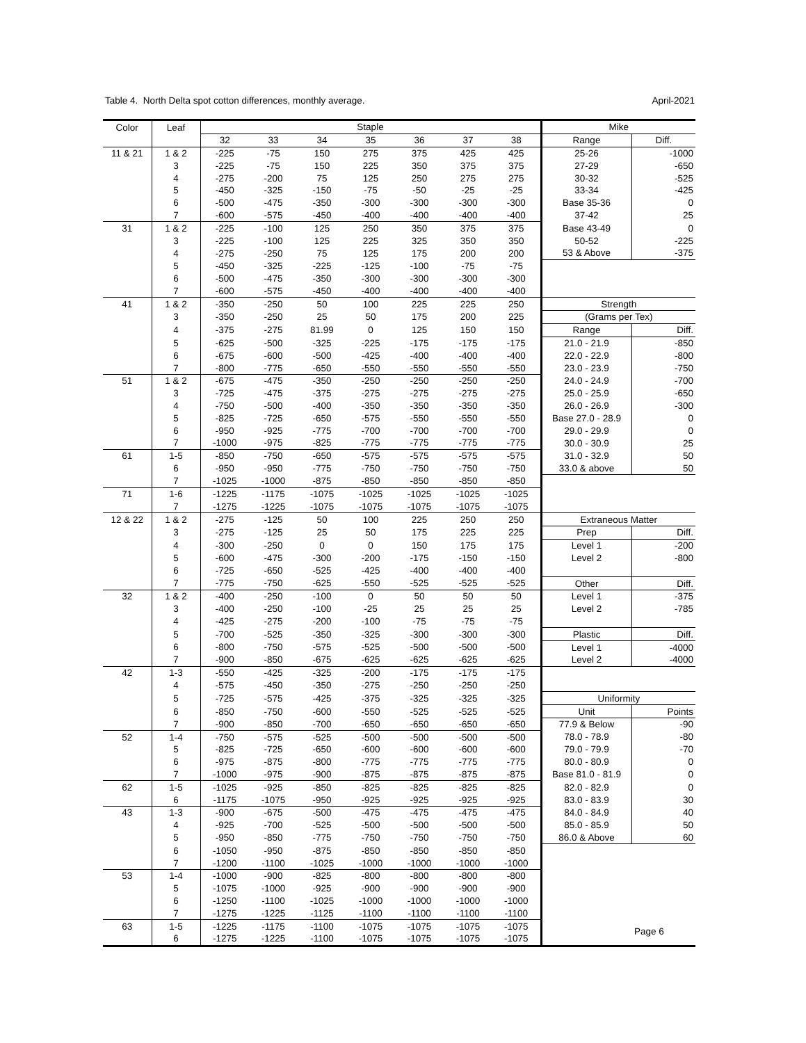Table 4. North Delta spot cotton differences, monthly average. April-2021
| Color | Leaf | Staple | | | | | | | Mike | |
| --- | --- | --- | --- | --- | --- | --- | --- | --- | --- | --- |
| | | 32 | 33 | 34 | 35 | 36 | 37 | 38 | Range | Diff. |
| 11 & 21 | 1 & 2 | -225 | -75 | 150 | 275 | 375 | 425 | 425 | 25-26 | -1000 |
| | 3 | -225 | -75 | 150 | 225 | 350 | 375 | 375 | 27-29 | -650 |
| | 4 | -275 | -200 | 75 | 125 | 250 | 275 | 275 | 30-32 | -525 |
| | 5 | -450 | -325 | -150 | -75 | -50 | -25 | -25 | 33-34 | -425 |
| | 6 | -500 | -475 | -350 | -300 | -300 | -300 | -300 | Base 35-36 | 0 |
| | 7 | -600 | -575 | -450 | -400 | -400 | -400 | -400 | 37-42 | 25 |
| 31 | 1 & 2 | -225 | -100 | 125 | 250 | 350 | 375 | 375 | Base 43-49 | 0 |
| | 3 | -225 | -100 | 125 | 225 | 325 | 350 | 350 | 50-52 | -225 |
| | 4 | -275 | -250 | 75 | 125 | 175 | 200 | 200 | 53 & Above | -375 |
| | 5 | -450 | -325 | -225 | -125 | -100 | -75 | -75 | | |
| | 6 | -500 | -475 | -350 | -300 | -300 | -300 | -300 | | |
| | 7 | -600 | -575 | -450 | -400 | -400 | -400 | -400 | | |
| 41 | 1 & 2 | -350 | -250 | 50 | 100 | 225 | 225 | 250 | Strength | |
| | 3 | -350 | -250 | 25 | 50 | 175 | 200 | 225 | (Grams per Tex) | |
| | 4 | -375 | -275 | 81.99 | 0 | 125 | 150 | 150 | Range | Diff. |
| | 5 | -625 | -500 | -325 | -225 | -175 | -175 | -175 | 21.0 - 21.9 | -850 |
| | 6 | -675 | -600 | -500 | -425 | -400 | -400 | -400 | 22.0 - 22.9 | -800 |
| | 7 | -800 | -775 | -650 | -550 | -550 | -550 | -550 | 23.0 - 23.9 | -750 |
| 51 | 1 & 2 | -675 | -475 | -350 | -250 | -250 | -250 | -250 | 24.0 - 24.9 | -700 |
| | 3 | -725 | -475 | -375 | -275 | -275 | -275 | -275 | 25.0 - 25.9 | -650 |
| | 4 | -750 | -500 | -400 | -350 | -350 | -350 | -350 | 26.0 - 26.9 | -300 |
| | 5 | -825 | -725 | -650 | -575 | -550 | -550 | -550 | Base 27.0 - 28.9 | 0 |
| | 6 | -950 | -925 | -775 | -700 | -700 | -700 | -700 | 29.0 - 29.9 | 0 |
| | 7 | -1000 | -975 | -825 | -775 | -775 | -775 | -775 | 30.0 - 30.9 | 25 |
| 61 | 1-5 | -850 | -750 | -650 | -575 | -575 | -575 | -575 | 31.0 - 32.9 | 50 |
| | 6 | -950 | -950 | -775 | -750 | -750 | -750 | -750 | 33.0 & above | 50 |
| | 7 | -1025 | -1000 | -875 | -850 | -850 | -850 | -850 | | |
| 71 | 1-6 | -1225 | -1175 | -1075 | -1025 | -1025 | -1025 | -1025 | | |
| | 7 | -1275 | -1225 | -1075 | -1075 | -1075 | -1075 | -1075 | | |
| 12 & 22 | 1 & 2 | -275 | -125 | 50 | 100 | 225 | 250 | 250 | Extraneous Matter | |
| | 3 | -275 | -125 | 25 | 50 | 175 | 225 | 225 | Prep | Diff. |
| | 4 | -300 | -250 | 0 | 0 | 150 | 175 | 175 | Level 1 | -200 |
| | 5 | -600 | -475 | -300 | -200 | -175 | -150 | -150 | Level 2 | -800 |
| | 6 | -725 | -650 | -525 | -425 | -400 | -400 | -400 | | |
| | 7 | -775 | -750 | -625 | -550 | -525 | -525 | -525 | Other | Diff. |
| 32 | 1 & 2 | -400 | -250 | -100 | 0 | 50 | 50 | 50 | Level 1 | -375 |
| | 3 | -400 | -250 | -100 | -25 | 25 | 25 | 25 | Level 2 | -785 |
| | 4 | -425 | -275 | -200 | -100 | -75 | -75 | -75 | | |
| | 5 | -700 | -525 | -350 | -325 | -300 | -300 | -300 | Plastic | Diff. |
| | 6 | -800 | -750 | -575 | -525 | -500 | -500 | -500 | Level 1 | -4000 |
| | 7 | -900 | -850 | -675 | -625 | -625 | -625 | -625 | Level 2 | -4000 |
| 42 | 1-3 | -550 | -425 | -325 | -200 | -175 | -175 | -175 | | |
| | 4 | -575 | -450 | -350 | -275 | -250 | -250 | -250 | | |
| | 5 | -725 | -575 | -425 | -375 | -325 | -325 | -325 | Uniformity | |
| | 6 | -850 | -750 | -600 | -550 | -525 | -525 | -525 | Unit | Points |
| | 7 | -900 | -850 | -700 | -650 | -650 | -650 | -650 | 77.9 & Below | -90 |
| 52 | 1-4 | -750 | -575 | -525 | -500 | -500 | -500 | -500 | 78.0 - 78.9 | -80 |
| | 5 | -825 | -725 | -650 | -600 | -600 | -600 | -600 | 79.0 - 79.9 | -70 |
| | 6 | -975 | -875 | -800 | -775 | -775 | -775 | -775 | 80.0 - 80.9 | 0 |
| | 7 | -1000 | -975 | -900 | -875 | -875 | -875 | -875 | Base 81.0 - 81.9 | 0 |
| 62 | 1-5 | -1025 | -925 | -850 | -825 | -825 | -825 | -825 | 82.0 - 82.9 | 0 |
| | 6 | -1175 | -1075 | -950 | -925 | -925 | -925 | -925 | 83.0 - 83.9 | 30 |
| 43 | 1-3 | -900 | -675 | -500 | -475 | -475 | -475 | -475 | 84.0 - 84.9 | 40 |
| | 4 | -925 | -700 | -525 | -500 | -500 | -500 | -500 | 85.0 - 85.9 | 50 |
| | 5 | -950 | -850 | -775 | -750 | -750 | -750 | -750 | 86.0 & Above | 60 |
| | 6 | -1050 | -950 | -875 | -850 | -850 | -850 | -850 | | |
| | 7 | -1200 | -1100 | -1025 | -1000 | -1000 | -1000 | -1000 | | |
| 53 | 1-4 | -1000 | -900 | -825 | -800 | -800 | -800 | -800 | | |
| | 5 | -1075 | -1000 | -925 | -900 | -900 | -900 | -900 | | |
| | 6 | -1250 | -1100 | -1025 | -1000 | -1000 | -1000 | -1000 | | |
| | 7 | -1275 | -1225 | -1125 | -1100 | -1100 | -1100 | -1100 | | |
| 63 | 1-5 | -1225 | -1175 | -1100 | -1075 | -1075 | -1075 | -1075 | | |
| | 6 | -1275 | -1225 | -1100 | -1075 | -1075 | -1075 | -1075 | | |
Page 6